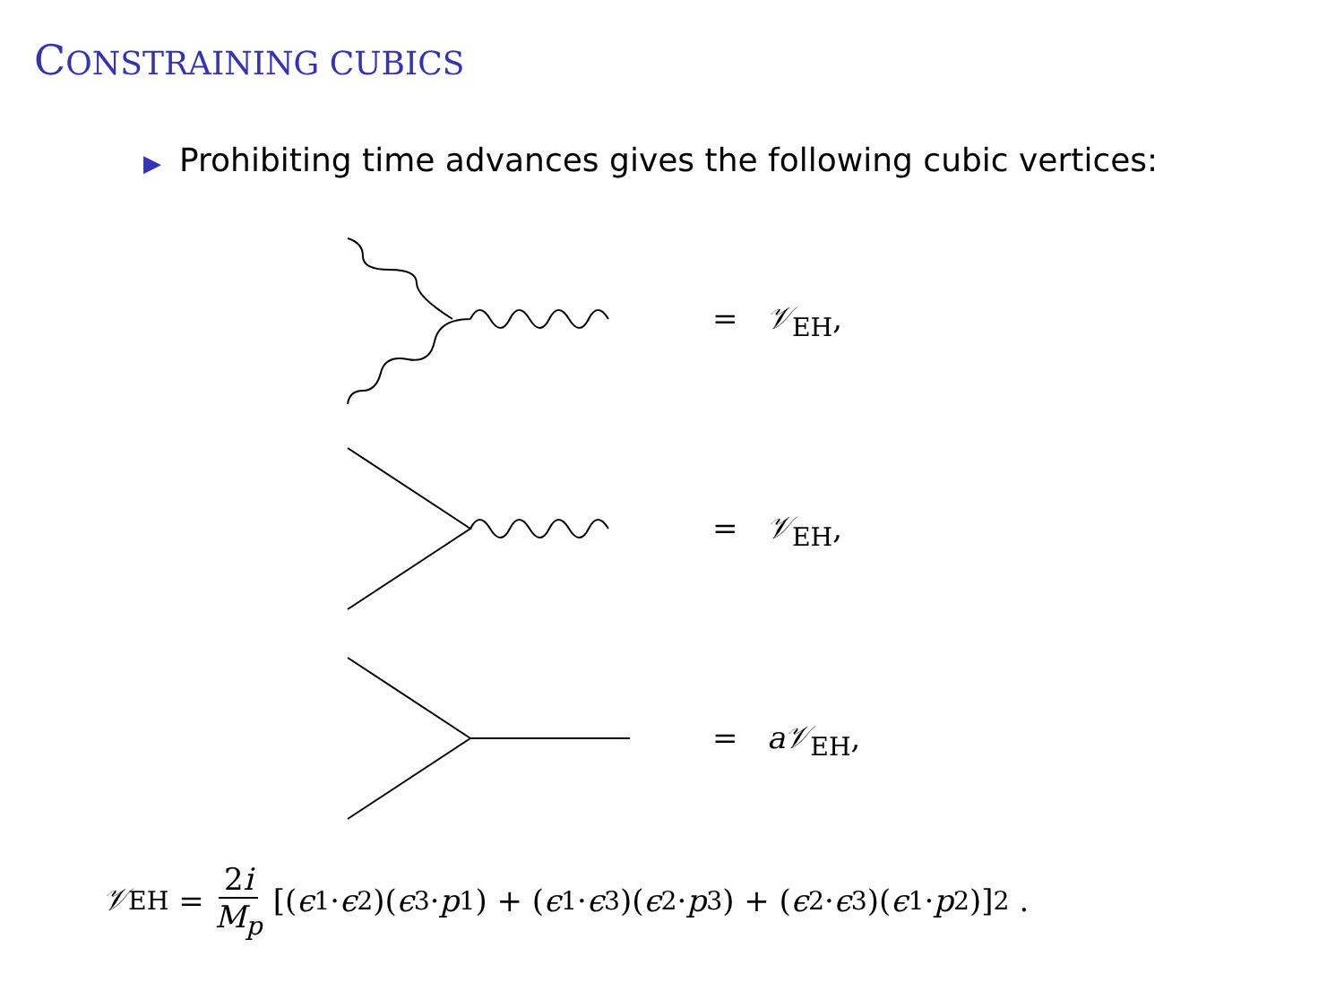CONSTRAINING CUBICS
▶ Prohibiting time advances gives the following cubic vertices:
= 𝒱<sub>EH</sub>,
= 𝒱<sub>EH</sub>,
= a𝒱<sub>EH</sub>,
𝒱<sub>EH</sub> = 2i M<sub>p</sub> [(ϵ<sub>1</sub> · ϵ<sub>2</sub>)(ϵ<sub>3</sub> · p<sub>1</sub>) + (ϵ<sub>1</sub> · ϵ<sub>3</sub>)(ϵ<sub>2</sub> · p<sub>3</sub>) + (ϵ<sub>2</sub> · ϵ<sub>3</sub>)(ϵ<sub>1</sub> · p<sub>2</sub>)]<sup>2</sup> .